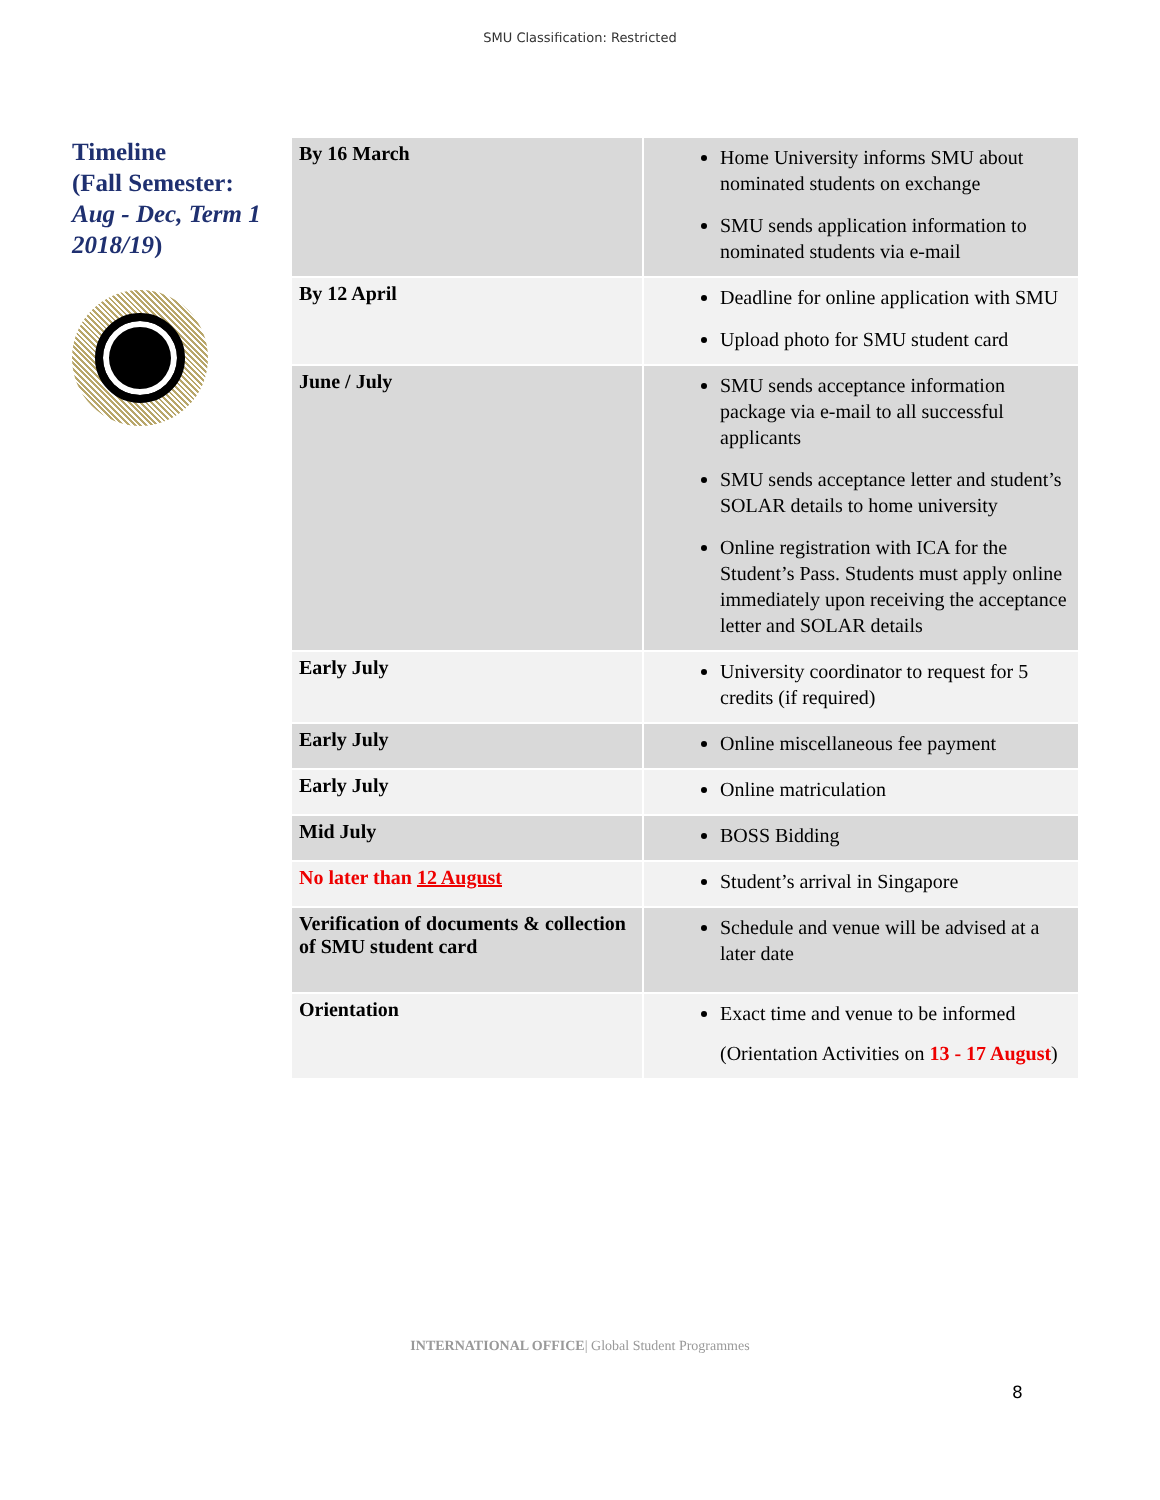SMU Classification: Restricted
Timeline
(Fall Semester:
Aug - Dec, Term 1 2018/19)
| By 16 March | Home University informs SMU about nominated students on exchange SMU sends application information to nominated students via e-mail |
| By 12 April | Deadline for online application with SMU Upload photo for SMU student card |
| June / July | SMU sends acceptance information package via e-mail to all successful applicants SMU sends acceptance letter and student’s SOLAR details to home university Online registration with ICA for the Student’s Pass. Students must apply online immediately upon receiving the acceptance letter and SOLAR details |
| Early July | University coordinator to request for 5 credits (if required) |
| Early July | Online miscellaneous fee payment |
| Early July | Online matriculation |
| Mid July | BOSS Bidding |
| No later than 12 August | Student’s arrival in Singapore |
| Verification of documents & collection of SMU student card | Schedule and venue will be advised at a later date |
| Orientation | Exact time and venue to be informed (Orientation Activities on 13 - 17 August ) |
INTERNATIONAL OFFICE| Global Student Programmes
8